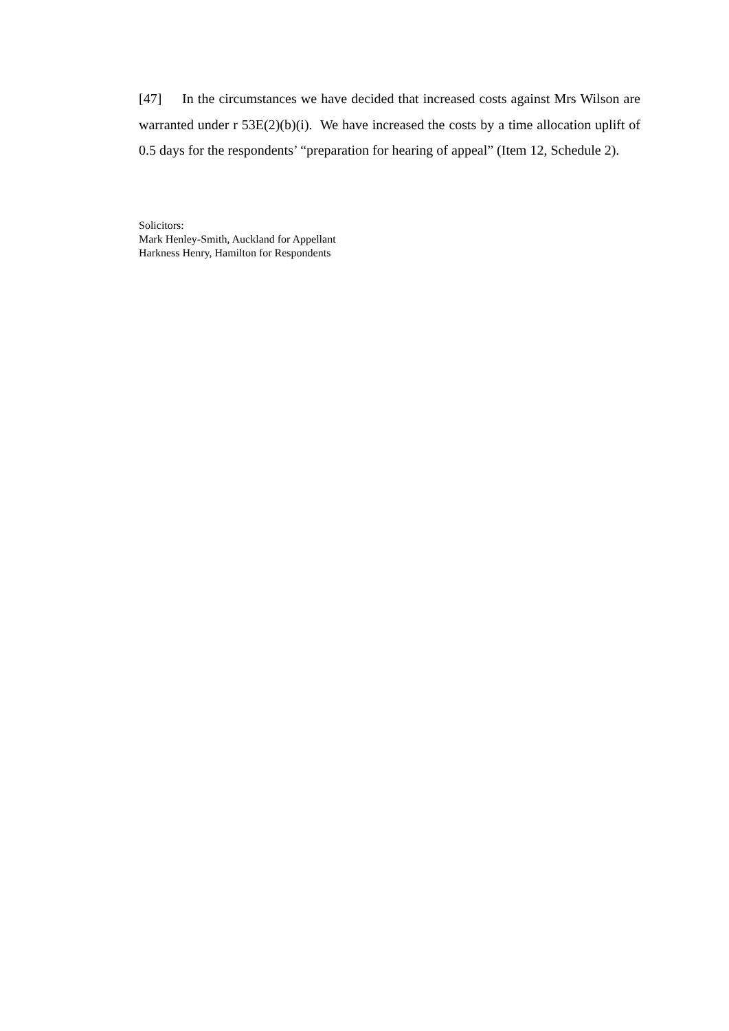[47] In the circumstances we have decided that increased costs against Mrs Wilson are warranted under r 53E(2)(b)(i). We have increased the costs by a time allocation uplift of 0.5 days for the respondents’ “preparation for hearing of appeal” (Item 12, Schedule 2).
Solicitors:
Mark Henley-Smith, Auckland for Appellant
Harkness Henry, Hamilton for Respondents